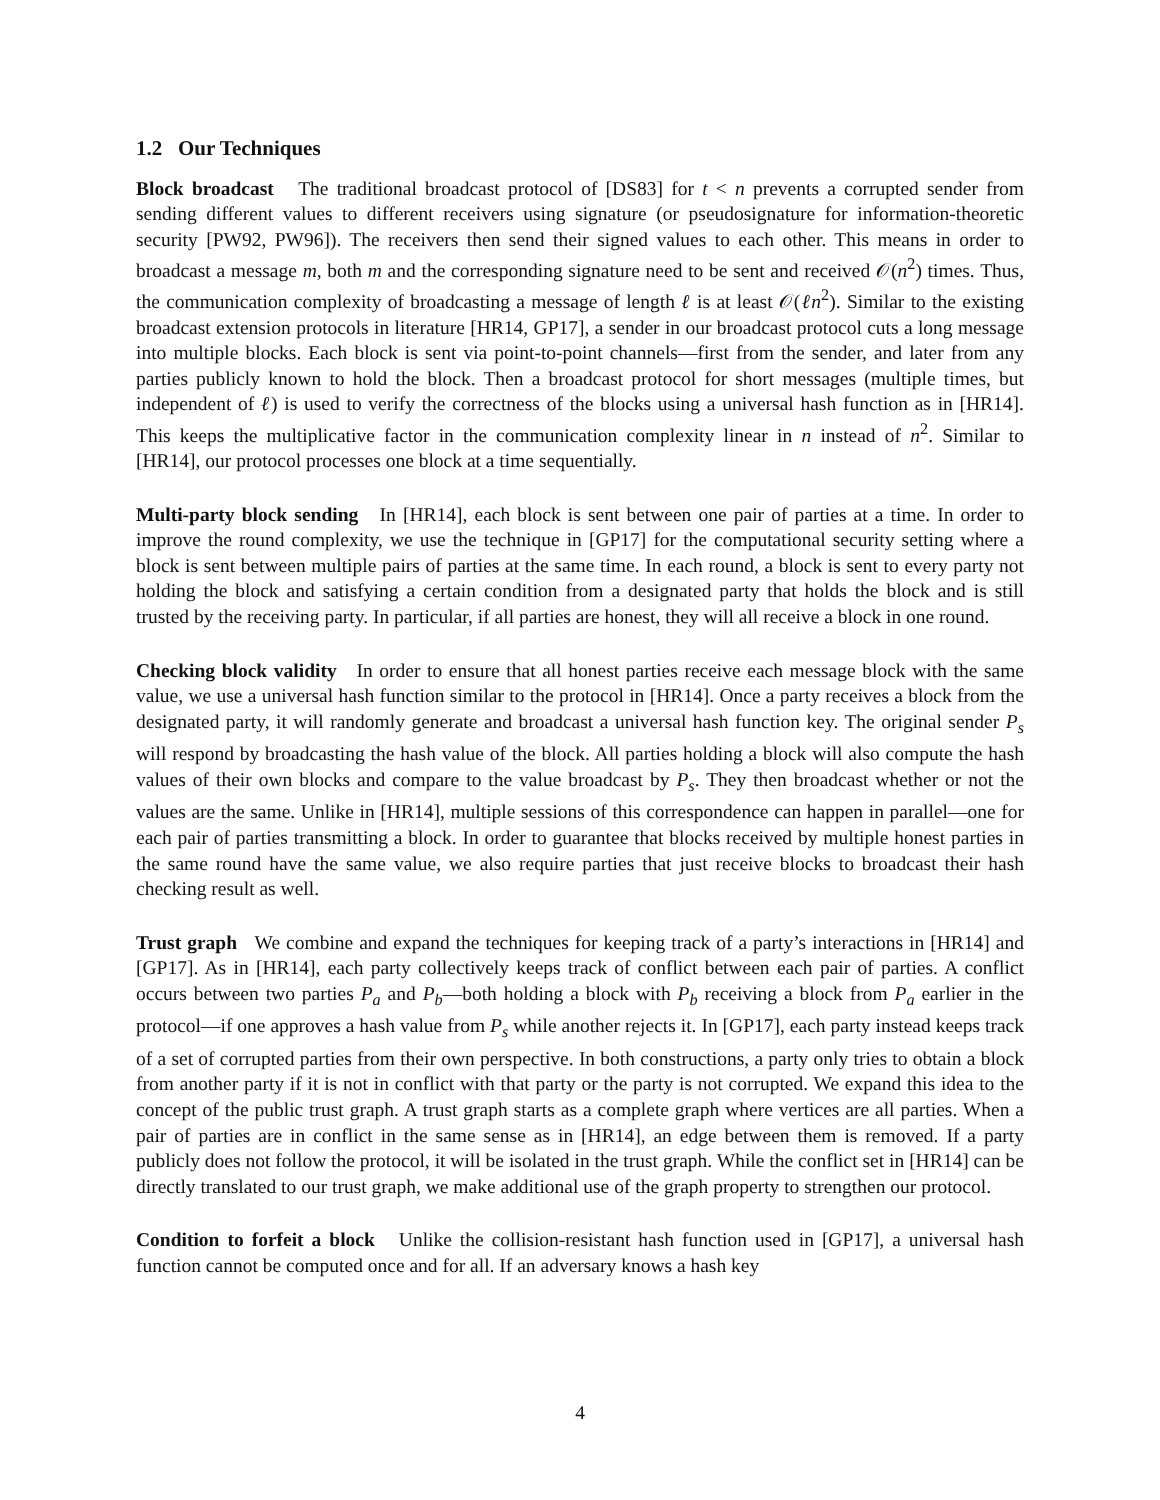1.2 Our Techniques
Block broadcast The traditional broadcast protocol of [DS83] for t < n prevents a corrupted sender from sending different values to different receivers using signature (or pseudosignature for information-theoretic security [PW92, PW96]). The receivers then send their signed values to each other. This means in order to broadcast a message m, both m and the corresponding signature need to be sent and received 𝒪(n<sup>2</sup>) times. Thus, the communication complexity of broadcasting a message of length ℓ is at least 𝒪(ℓn<sup>2</sup>). Similar to the existing broadcast extension protocols in literature [HR14, GP17], a sender in our broadcast protocol cuts a long message into multiple blocks. Each block is sent via point-to-point channels—first from the sender, and later from any parties publicly known to hold the block. Then a broadcast protocol for short messages (multiple times, but independent of ℓ) is used to verify the correctness of the blocks using a universal hash function as in [HR14]. This keeps the multiplicative factor in the communication complexity linear in n instead of n<sup>2</sup>. Similar to [HR14], our protocol processes one block at a time sequentially.
Multi-party block sending In [HR14], each block is sent between one pair of parties at a time. In order to improve the round complexity, we use the technique in [GP17] for the computational security setting where a block is sent between multiple pairs of parties at the same time. In each round, a block is sent to every party not holding the block and satisfying a certain condition from a designated party that holds the block and is still trusted by the receiving party. In particular, if all parties are honest, they will all receive a block in one round.
Checking block validity In order to ensure that all honest parties receive each message block with the same value, we use a universal hash function similar to the protocol in [HR14]. Once a party receives a block from the designated party, it will randomly generate and broadcast a universal hash function key. The original sender P<sub>s</sub> will respond by broadcasting the hash value of the block. All parties holding a block will also compute the hash values of their own blocks and compare to the value broadcast by P<sub>s</sub>. They then broadcast whether or not the values are the same. Unlike in [HR14], multiple sessions of this correspondence can happen in parallel—one for each pair of parties transmitting a block. In order to guarantee that blocks received by multiple honest parties in the same round have the same value, we also require parties that just receive blocks to broadcast their hash checking result as well.
Trust graph We combine and expand the techniques for keeping track of a party’s interactions in [HR14] and [GP17]. As in [HR14], each party collectively keeps track of conflict between each pair of parties. A conflict occurs between two parties P<sub>a</sub> and P<sub>b</sub>—both holding a block with P<sub>b</sub> receiving a block from P<sub>a</sub> earlier in the protocol—if one approves a hash value from P<sub>s</sub> while another rejects it. In [GP17], each party instead keeps track of a set of corrupted parties from their own perspective. In both constructions, a party only tries to obtain a block from another party if it is not in conflict with that party or the party is not corrupted. We expand this idea to the concept of the public trust graph. A trust graph starts as a complete graph where vertices are all parties. When a pair of parties are in conflict in the same sense as in [HR14], an edge between them is removed. If a party publicly does not follow the protocol, it will be isolated in the trust graph. While the conflict set in [HR14] can be directly translated to our trust graph, we make additional use of the graph property to strengthen our protocol.
Condition to forfeit a block Unlike the collision-resistant hash function used in [GP17], a universal hash function cannot be computed once and for all. If an adversary knows a hash key
4